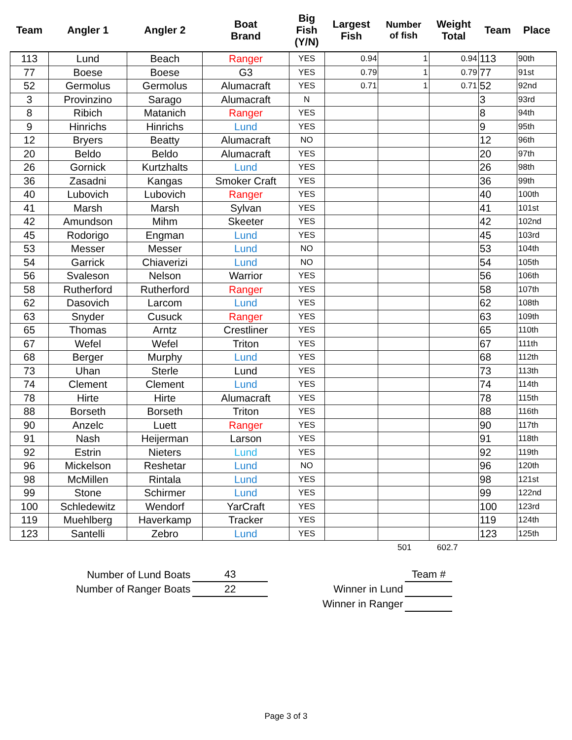| Team | Angler 1 | Angler 2 | Boat Brand | Big Fish (Y/N) | Largest Fish | Number of fish | Weight Total | Team | Place |
| --- | --- | --- | --- | --- | --- | --- | --- | --- | --- |
| 113 | Lund | Beach | Ranger | YES | 0.94 | 1 | 0.94 | 113 | 90th |
| 77 | Boese | Boese | G3 | YES | 0.79 | 1 | 0.79 | 77 | 91st |
| 52 | Germolus | Germolus | Alumacraft | YES | 0.71 | 1 | 0.71 | 52 | 92nd |
| 3 | Provinzino | Sarago | Alumacraft | N | | | | 3 | 93rd |
| 8 | Ribich | Matanich | Ranger | YES | | | | 8 | 94th |
| 9 | Hinrichs | Hinrichs | Lund | YES | | | | 9 | 95th |
| 12 | Bryers | Beatty | Alumacraft | NO | | | | 12 | 96th |
| 20 | Beldo | Beldo | Alumacraft | YES | | | | 20 | 97th |
| 26 | Gornick | Kurtzhalts | Lund | YES | | | | 26 | 98th |
| 36 | Zasadni | Kangas | Smoker Craft | YES | | | | 36 | 99th |
| 40 | Lubovich | Lubovich | Ranger | YES | | | | 40 | 100th |
| 41 | Marsh | Marsh | Sylvan | YES | | | | 41 | 101st |
| 42 | Amundson | Mihm | Skeeter | YES | | | | 42 | 102nd |
| 45 | Rodorigo | Engman | Lund | YES | | | | 45 | 103rd |
| 53 | Messer | Messer | Lund | NO | | | | 53 | 104th |
| 54 | Garrick | Chiaverizi | Lund | NO | | | | 54 | 105th |
| 56 | Svaleson | Nelson | Warrior | YES | | | | 56 | 106th |
| 58 | Rutherford | Rutherford | Ranger | YES | | | | 58 | 107th |
| 62 | Dasovich | Larcom | Lund | YES | | | | 62 | 108th |
| 63 | Snyder | Cusuck | Ranger | YES | | | | 63 | 109th |
| 65 | Thomas | Arntz | Crestliner | YES | | | | 65 | 110th |
| 67 | Wefel | Wefel | Triton | YES | | | | 67 | 111th |
| 68 | Berger | Murphy | Lund | YES | | | | 68 | 112th |
| 73 | Uhan | Sterle | Lund | YES | | | | 73 | 113th |
| 74 | Clement | Clement | Lund | YES | | | | 74 | 114th |
| 78 | Hirte | Hirte | Alumacraft | YES | | | | 78 | 115th |
| 88 | Borseth | Borseth | Triton | YES | | | | 88 | 116th |
| 90 | Anzelc | Luett | Ranger | YES | | | | 90 | 117th |
| 91 | Nash | Heijerman | Larson | YES | | | | 91 | 118th |
| 92 | Estrin | Nieters | Lund | YES | | | | 92 | 119th |
| 96 | Mickelson | Reshetar | Lund | NO | | | | 96 | 120th |
| 98 | McMillen | Rintala | Lund | YES | | | | 98 | 121st |
| 99 | Stone | Schirmer | Lund | YES | | | | 99 | 122nd |
| 100 | Schledewitz | Wendorf | YarCraft | YES | | | | 100 | 123rd |
| 119 | Muehlberg | Haverkamp | Tracker | YES | | | | 119 | 124th |
| 123 | Santelli | Zebro | Lund | YES | | | | 123 | 125th |
501 602.7
| Number of Lund Boats | 43 |
| Number of Ranger Boats | 22 |
| | Team # |
| Winner in Lund | |
| Winner in Ranger | |
Page 3 of 3